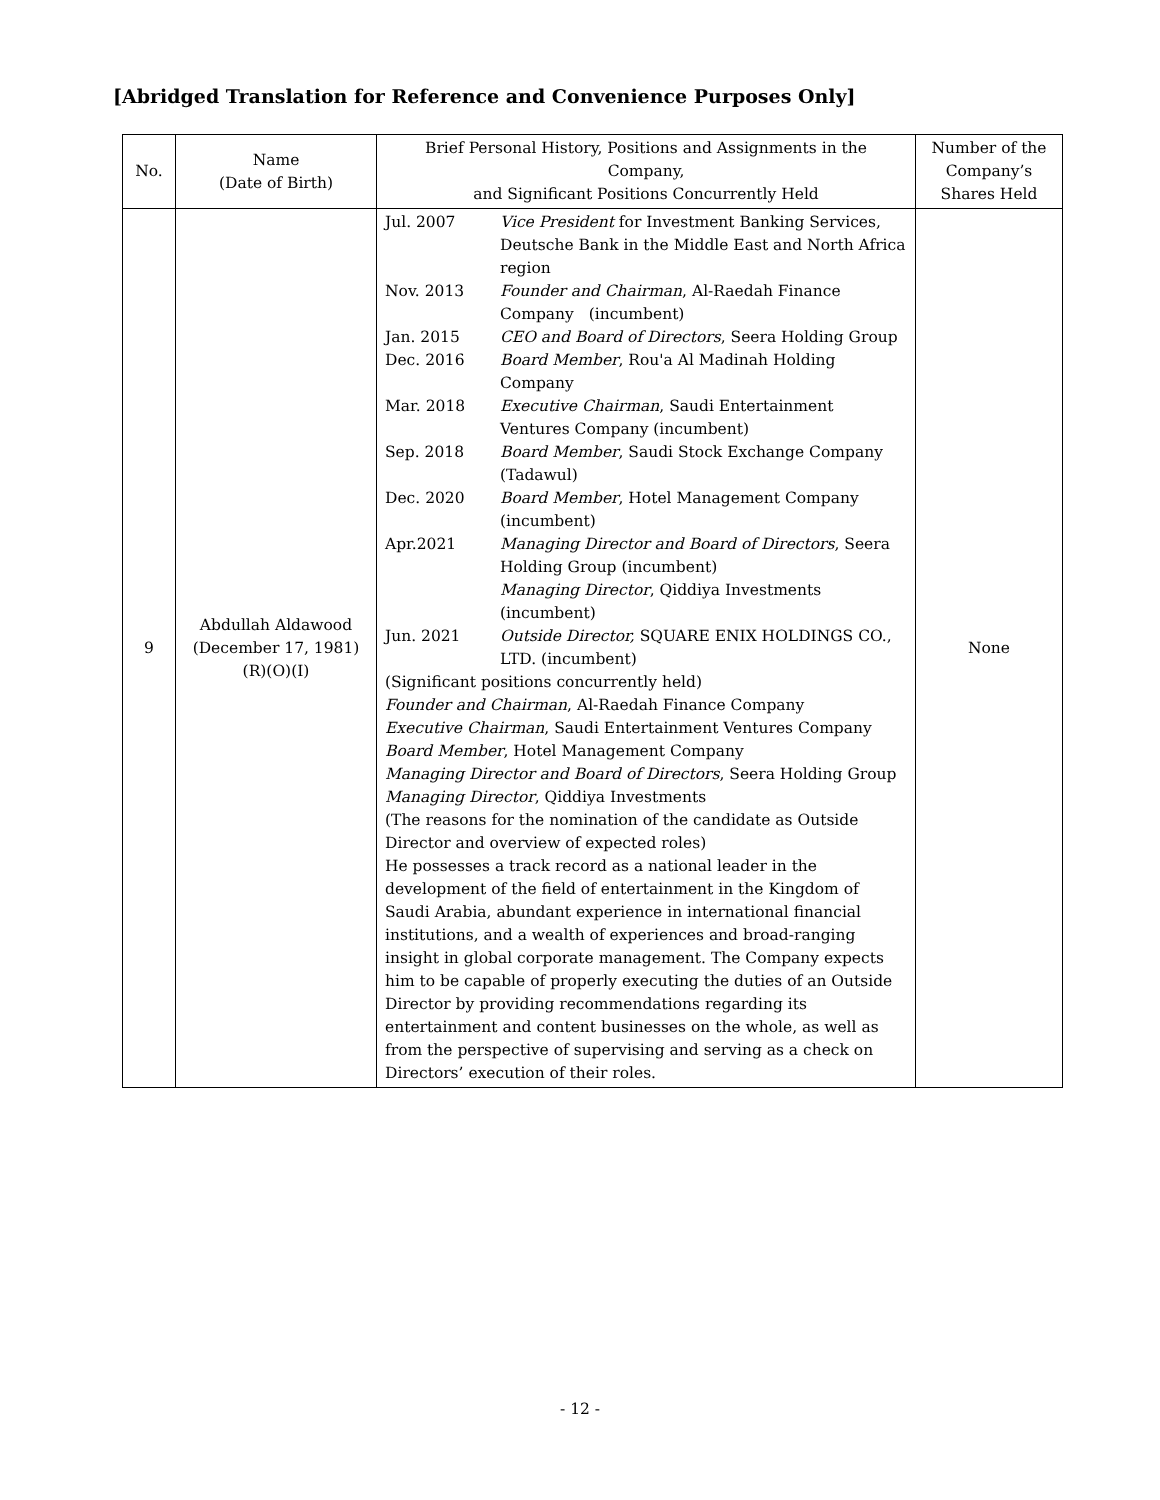[Abridged Translation for Reference and Convenience Purposes Only]
| No. | Name (Date of Birth) | Brief Personal History, Positions and Assignments in the Company, and Significant Positions Concurrently Held | Number of the Company’s Shares Held |
| --- | --- | --- | --- |
| 9 | Abdullah Aldawood (December 17, 1981) (R)(O)(I) | Jul. 2007 Vice President for Investment Banking Services, Deutsche Bank in the Middle East and North Africa region Nov. 2013 Founder and Chairman , Al-Raedah Finance Company (incumbent) Jan. 2015 CEO and Board of Directors , Seera Holding Group Dec. 2016 Board Member , Rou'a Al Madinah Holding Company Mar. 2018 Executive Chairman , Saudi Entertainment Ventures Company (incumbent) Sep. 2018 Board Member , Saudi Stock Exchange Company (Tadawul) Dec. 2020 Board Member , Hotel Management Company (incumbent) Apr.2021 Managing Director and Board of Directors , Seera Holding Group (incumbent) Managing Director , Qiddiya Investments (incumbent) Jun. 2021 Outside Director, SQUARE ENIX HOLDINGS CO., LTD. (incumbent) (Significant positions concurrently held) Founder and Chairman , Al-Raedah Finance Company Executive Chairman , Saudi Entertainment Ventures Company Board Member , Hotel Management Company Managing Director and Board of Directors , Seera Holding Group Managing Director , Qiddiya Investments (The reasons for the nomination of the candidate as Outside Director and overview of expected roles) He possesses a track record as a national leader in the development of the field of entertainment in the Kingdom of Saudi Arabia, abundant experience in international financial institutions, and a wealth of experiences and broad-ranging insight in global corporate management. The Company expects him to be capable of properly executing the duties of an Outside Director by providing recommendations regarding its entertainment and content businesses on the whole, as well as from the perspective of supervising and serving as a check on Directors’ execution of their roles. | None |
- 12 -